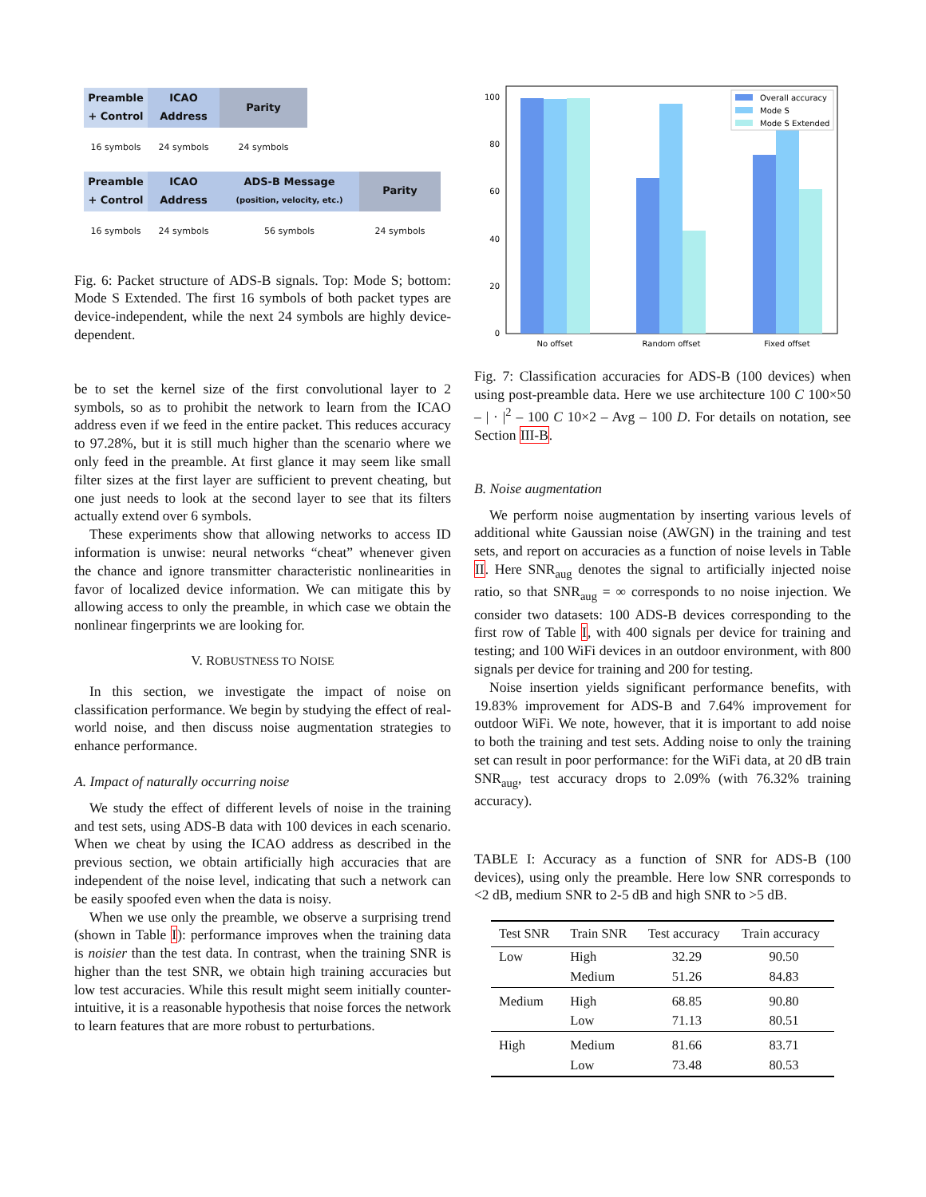Preamble
+ Control
ICAO
Address
Parity
16 symbols 24 symbols 24 symbols
Preamble
+ Control
ICAO
Address
ADS-B Message
(position, velocity, etc.)
Parity
16 symbols 24 symbols 56 symbols 24 symbols
Fig. 6: Packet structure of ADS-B signals. Top: Mode S; bottom: Mode S Extended. The first 16 symbols of both packet types are device-independent, while the next 24 symbols are highly device-dependent.
be to set the kernel size of the first convolutional layer to 2 symbols, so as to prohibit the network to learn from the ICAO address even if we feed in the entire packet. This reduces accuracy to 97.28%, but it is still much higher than the scenario where we only feed in the preamble. At first glance it may seem like small filter sizes at the first layer are sufficient to prevent cheating, but one just needs to look at the second layer to see that its filters actually extend over 6 symbols.
These experiments show that allowing networks to access ID information is unwise: neural networks “cheat” whenever given the chance and ignore transmitter characteristic nonlinearities in favor of localized device information. We can mitigate this by allowing access to only the preamble, in which case we obtain the nonlinear fingerprints we are looking for.
V. ROBUSTNESS TO NOISE
In this section, we investigate the impact of noise on classification performance. We begin by studying the effect of real-world noise, and then discuss noise augmentation strategies to enhance performance.
A. Impact of naturally occurring noise
We study the effect of different levels of noise in the training and test sets, using ADS-B data with 100 devices in each scenario. When we cheat by using the ICAO address as described in the previous section, we obtain artificially high accuracies that are independent of the noise level, indicating that such a network can be easily spoofed even when the data is noisy.
When we use only the preamble, we observe a surprising trend (shown in Table I): performance improves when the training data is noisier than the test data. In contrast, when the training SNR is higher than the test SNR, we obtain high training accuracies but low test accuracies. While this result might seem initially counter-intuitive, it is a reasonable hypothesis that noise forces the network to learn features that are more robust to perturbations.
100
80
60
40
20
0
No offset
Random offset
Fixed offset
Overall accuracy
Mode S
Mode S Extended
Fig. 7: Classification accuracies for ADS-B (100 devices) when using post-preamble data. Here we use architecture 100 C 100×50 – | · |<sup>2</sup> – 100 C 10×2 – Avg – 100 D. For details on notation, see Section III-B.
B. Noise augmentation
We perform noise augmentation by inserting various levels of additional white Gaussian noise (AWGN) in the training and test sets, and report on accuracies as a function of noise levels in Table II. Here SNR<sub>aug</sub> denotes the signal to artificially injected noise ratio, so that SNR<sub>aug</sub> = ∞ corresponds to no noise injection. We consider two datasets: 100 ADS-B devices corresponding to the first row of Table I, with 400 signals per device for training and testing; and 100 WiFi devices in an outdoor environment, with 800 signals per device for training and 200 for testing.
Noise insertion yields significant performance benefits, with 19.83% improvement for ADS-B and 7.64% improvement for outdoor WiFi. We note, however, that it is important to add noise to both the training and test sets. Adding noise to only the training set can result in poor performance: for the WiFi data, at 20 dB train SNR<sub>aug</sub>, test accuracy drops to 2.09% (with 76.32% training accuracy).
TABLE I: Accuracy as a function of SNR for ADS-B (100 devices), using only the preamble. Here low SNR corresponds to <2 dB, medium SNR to 2-5 dB and high SNR to >5 dB.
| Test SNR | Train SNR | Test accuracy | Train accuracy |
| --- | --- | --- | --- |
| Low | High | 32.29 | 90.50 |
| | Medium | 51.26 | 84.83 |
| Medium | High | 68.85 | 90.80 |
| | Low | 71.13 | 80.51 |
| High | Medium | 81.66 | 83.71 |
| | Low | 73.48 | 80.53 |